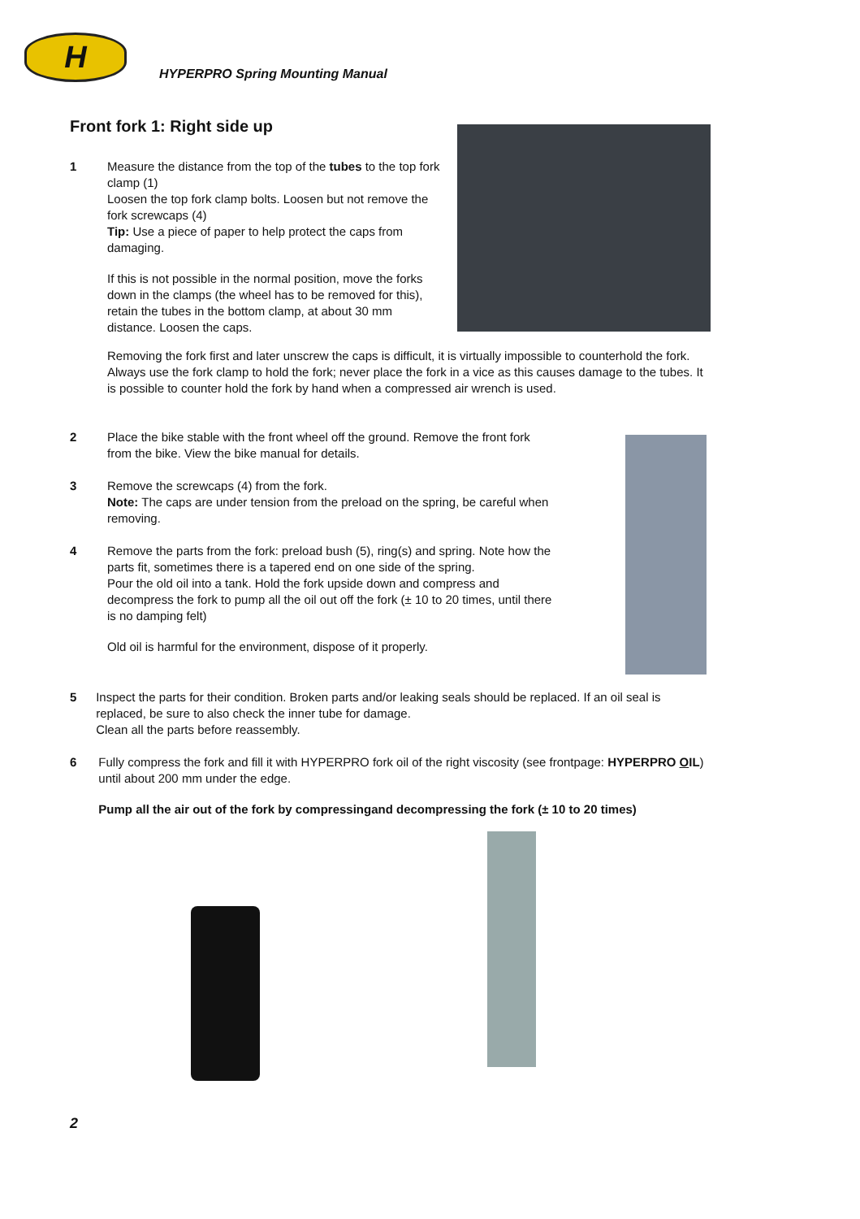H
HYPERPRO Spring Mounting Manual
Front fork 1: Right side up
1 Measure the distance from the top of the tubes to the top fork clamp (1)
Loosen the top fork clamp bolts. Loosen but not remove the fork screwcaps (4)
Tip: Use a piece of paper to help protect the caps from damaging.
If this is not possible in the normal position, move the forks down in the clamps (the wheel has to be removed for this), retain the tubes in the bottom clamp, at about 30 mm distance. Loosen the caps.
Removing the fork first and later unscrew the caps is difficult, it is virtually impossible to counterhold the fork. Always use the fork clamp to hold the fork; never place the fork in a vice as this causes damage to the tubes. It is possible to counter hold the fork by hand when a compressed air wrench is used.
2 Place the bike stable with the front wheel off the ground. Remove the front fork from the bike. View the bike manual for details.
3 Remove the screwcaps (4) from the fork.
Note: The caps are under tension from the preload on the spring, be careful when removing.
4 Remove the parts from the fork: preload bush (5), ring(s) and spring. Note how the parts fit, sometimes there is a tapered end on one side of the spring.
Pour the old oil into a tank. Hold the fork upside down and compress and decompress the fork to pump all the oil out off the fork (± 10 to 20 times, until there is no damping felt)
Old oil is harmful for the environment, dispose of it properly.
5 Inspect the parts for their condition. Broken parts and/or leaking seals should be replaced. If an oil seal is replaced, be sure to also check the inner tube for damage.
Clean all the parts before reassembly.
6 Fully compress the fork and fill it with HYPERPRO fork oil of the right viscosity (see frontpage: HYPERPRO OIL) until about 200 mm under the edge.
Pump all the air out of the fork by compressingand decompressing the fork (± 10 to 20 times)
2